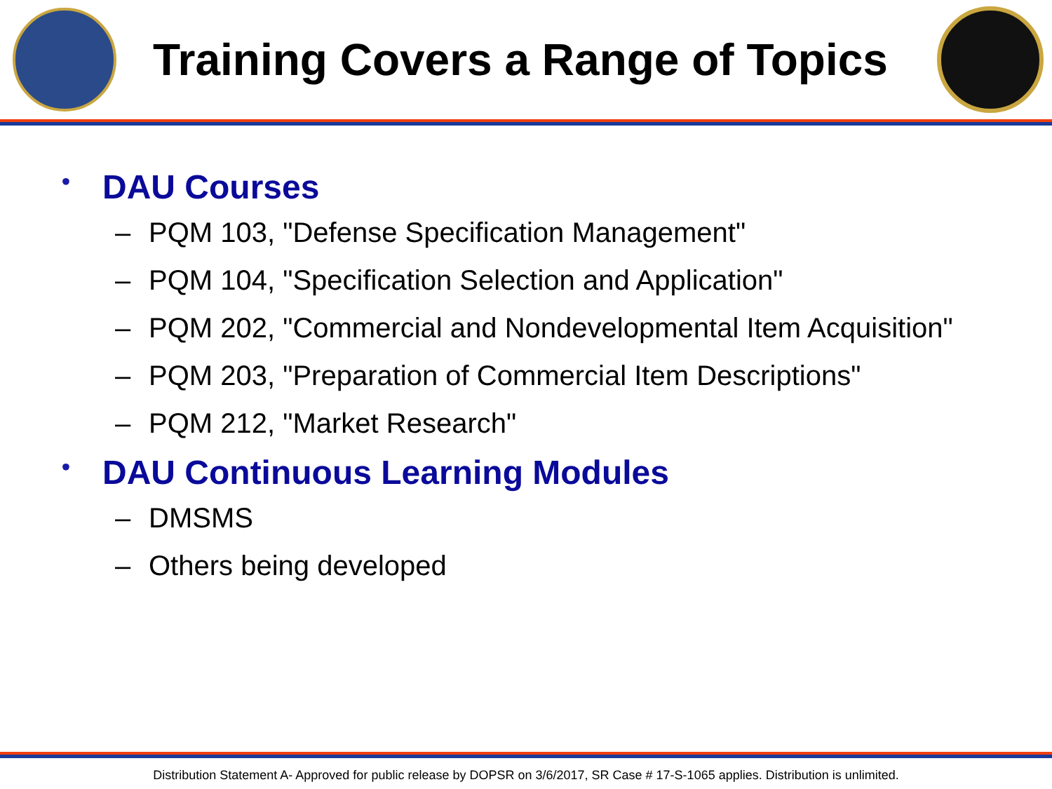Training Covers a Range of Topics
• DAU Courses
– PQM 103, "Defense Specification Management"
– PQM 104, "Specification Selection and Application"
– PQM 202, "Commercial and Nondevelopmental Item Acquisition"
– PQM 203, "Preparation of Commercial Item Descriptions"
– PQM 212, "Market Research"
• DAU Continuous Learning Modules
– DMSMS
– Others being developed
Distribution Statement A- Approved for public release by DOPSR on 3/6/2017, SR Case # 17-S-1065 applies. Distribution is unlimited.